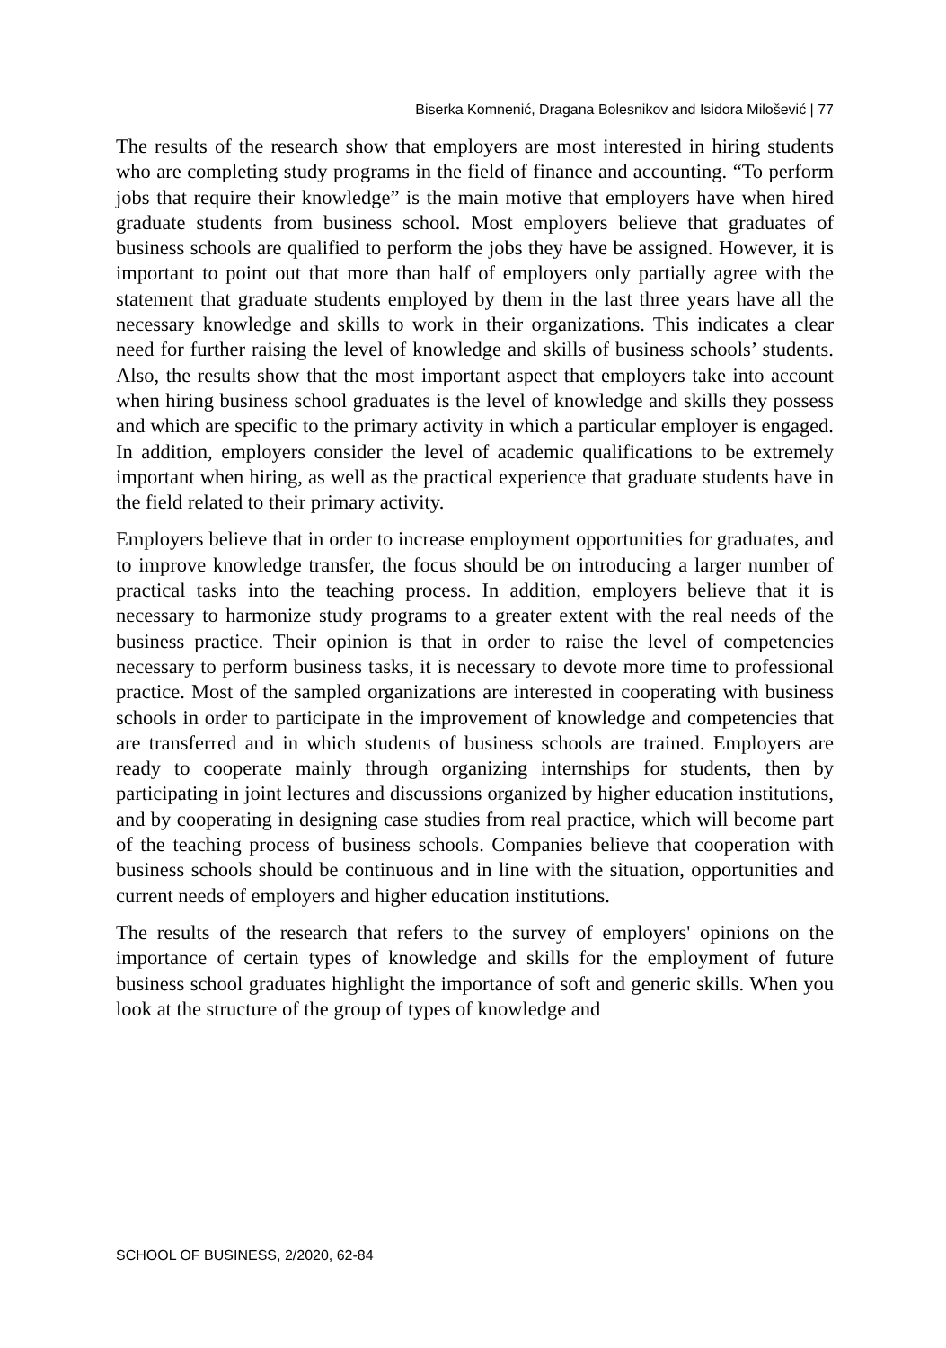Biserka Komnenić, Dragana Bolesnikov and Isidora Milošević | 77
The results of the research show that employers are most interested in hiring students who are completing study programs in the field of finance and accounting. “To perform jobs that require their knowledge” is the main motive that employers have when hired graduate students from business school. Most employers believe that graduates of business schools are qualified to perform the jobs they have be assigned. However, it is important to point out that more than half of employers only partially agree with the statement that graduate students employed by them in the last three years have all the necessary knowledge and skills to work in their organizations. This indicates a clear need for further raising the level of knowledge and skills of business schools’ students. Also, the results show that the most important aspect that employers take into account when hiring business school graduates is the level of knowledge and skills they possess and which are specific to the primary activity in which a particular employer is engaged. In addition, employers consider the level of academic qualifications to be extremely important when hiring, as well as the practical experience that graduate students have in the field related to their primary activity.
Employers believe that in order to increase employment opportunities for graduates, and to improve knowledge transfer, the focus should be on introducing a larger number of practical tasks into the teaching process. In addition, employers believe that it is necessary to harmonize study programs to a greater extent with the real needs of the business practice. Their opinion is that in order to raise the level of competencies necessary to perform business tasks, it is necessary to devote more time to professional practice. Most of the sampled organizations are interested in cooperating with business schools in order to participate in the improvement of knowledge and competencies that are transferred and in which students of business schools are trained. Employers are ready to cooperate mainly through organizing internships for students, then by participating in joint lectures and discussions organized by higher education institutions, and by cooperating in designing case studies from real practice, which will become part of the teaching process of business schools. Companies believe that cooperation with business schools should be continuous and in line with the situation, opportunities and current needs of employers and higher education institutions.
The results of the research that refers to the survey of employers' opinions on the importance of certain types of knowledge and skills for the employment of future business school graduates highlight the importance of soft and generic skills. When you look at the structure of the group of types of knowledge and
SCHOOL OF BUSINESS, 2/2020, 62-84